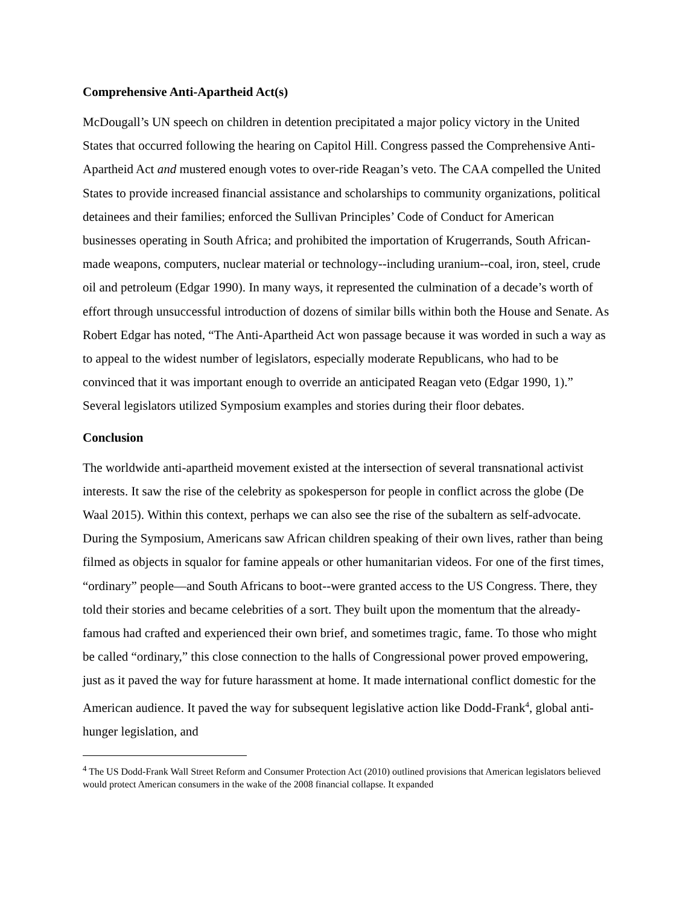Comprehensive Anti-Apartheid Act(s)
McDougall’s UN speech on children in detention precipitated a major policy victory in the United States that occurred following the hearing on Capitol Hill. Congress passed the Comprehensive Anti-Apartheid Act and mustered enough votes to over-ride Reagan’s veto. The CAA compelled the United States to provide increased financial assistance and scholarships to community organizations, political detainees and their families; enforced the Sullivan Principles’ Code of Conduct for American businesses operating in South Africa; and prohibited the importation of Krugerrands, South African-made weapons, computers, nuclear material or technology--including uranium--coal, iron, steel, crude oil and petroleum (Edgar 1990). In many ways, it represented the culmination of a decade’s worth of effort through unsuccessful introduction of dozens of similar bills within both the House and Senate. As Robert Edgar has noted, “The Anti-Apartheid Act won passage because it was worded in such a way as to appeal to the widest number of legislators, especially moderate Republicans, who had to be convinced that it was important enough to override an anticipated Reagan veto (Edgar 1990, 1).” Several legislators utilized Symposium examples and stories during their floor debates.
Conclusion
The worldwide anti-apartheid movement existed at the intersection of several transnational activist interests. It saw the rise of the celebrity as spokesperson for people in conflict across the globe (De Waal 2015). Within this context, perhaps we can also see the rise of the subaltern as self-advocate. During the Symposium, Americans saw African children speaking of their own lives, rather than being filmed as objects in squalor for famine appeals or other humanitarian videos. For one of the first times, “ordinary” people—and South Africans to boot--were granted access to the US Congress. There, they told their stories and became celebrities of a sort. They built upon the momentum that the already-famous had crafted and experienced their own brief, and sometimes tragic, fame. To those who might be called “ordinary,” this close connection to the halls of Congressional power proved empowering, just as it paved the way for future harassment at home. It made international conflict domestic for the American audience. It paved the way for subsequent legislative action like Dodd-Frank<sup>4</sup>, global anti-hunger legislation, and
<sup>4</sup> The US Dodd-Frank Wall Street Reform and Consumer Protection Act (2010) outlined provisions that American legislators believed would protect American consumers in the wake of the 2008 financial collapse. It expanded